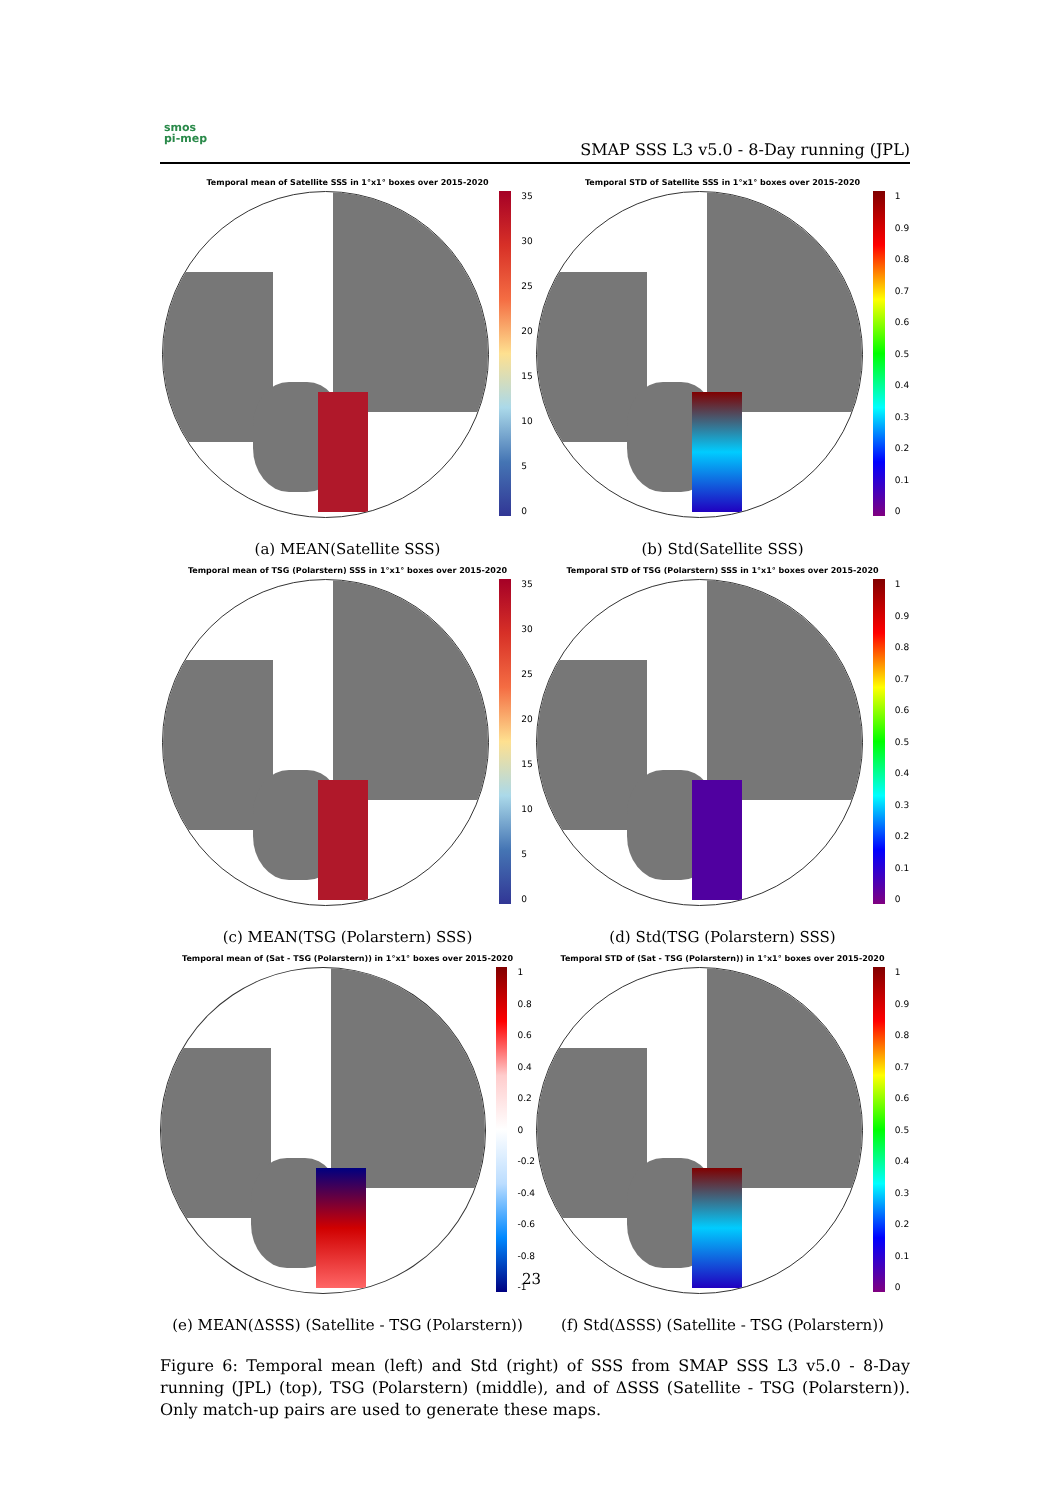smos
pi-mep
SMAP SSS L3 v5.0 - 8-Day running (JPL)
Temporal mean of Satellite SSS in 1°x1° boxes over 2015-2020
35
30
25
20
15
10
5
0
(a) MEAN(Satellite SSS)
Temporal STD of Satellite SSS in 1°x1° boxes over 2015-2020
1
0.9
0.8
0.7
0.6
0.5
0.4
0.3
0.2
0.1
0
(b) Std(Satellite SSS)
Temporal mean of TSG (Polarstern) SSS in 1°x1° boxes over 2015-2020
35
30
25
20
15
10
5
0
(c) MEAN(TSG (Polarstern) SSS)
Temporal STD of TSG (Polarstern) SSS in 1°x1° boxes over 2015-2020
1
0.9
0.8
0.7
0.6
0.5
0.4
0.3
0.2
0.1
0
(d) Std(TSG (Polarstern) SSS)
Temporal mean of (Sat - TSG (Polarstern)) in 1°x1° boxes over 2015-2020
1
0.8
0.6
0.4
0.2
0
-0.2
-0.4
-0.6
-0.8
-1
(e) MEAN(ΔSSS) (Satellite - TSG (Polarstern))
Temporal STD of (Sat - TSG (Polarstern)) in 1°x1° boxes over 2015-2020
1
0.9
0.8
0.7
0.6
0.5
0.4
0.3
0.2
0.1
0
(f) Std(ΔSSS) (Satellite - TSG (Polarstern))
23
Figure 6: Temporal mean (left) and Std (right) of SSS from SMAP SSS L3 v5.0 - 8-Day running (JPL) (top), TSG (Polarstern) (middle), and of ΔSSS (Satellite - TSG (Polarstern)). Only match-up pairs are used to generate these maps.